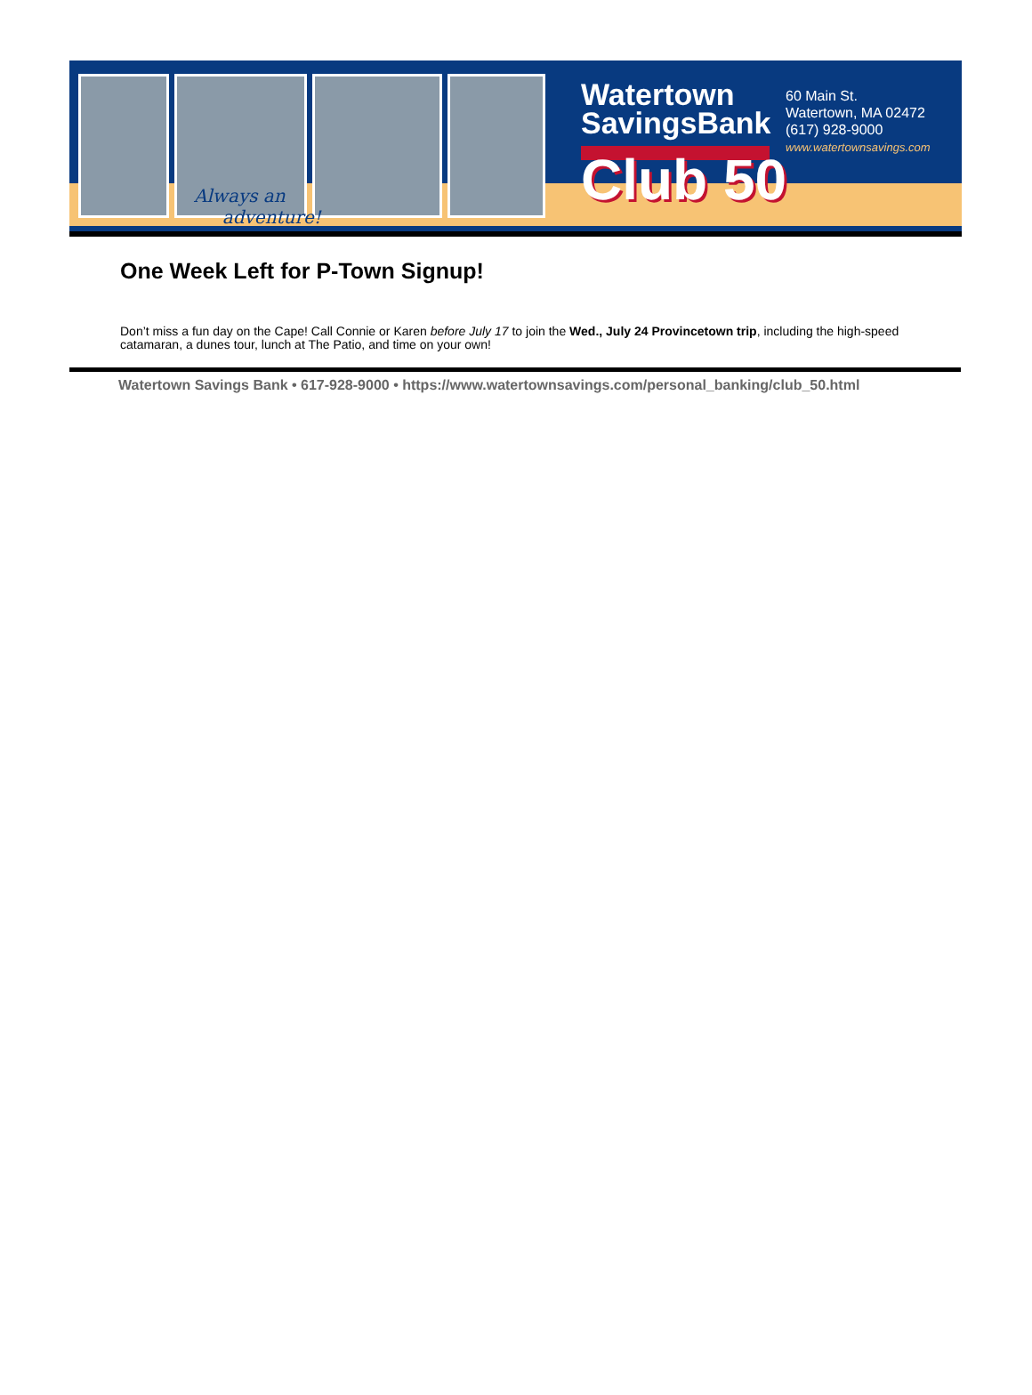Always an
adventure!
Watertown
SavingsBank
Club 50
60 Main St.
Watertown, MA 02472
(617) 928-9000
www.watertownsavings.com
One Week Left for P-Town Signup!
Don’t miss a fun day on the Cape! Call Connie or Karen before July 17 to join the Wed., July 24 Provincetown trip, including the high-speed catamaran, a dunes tour, lunch at The Patio, and time on your own!
Watertown Savings Bank • 617-928-9000 • https://www.watertownsavings.com/personal_banking/club_50.html